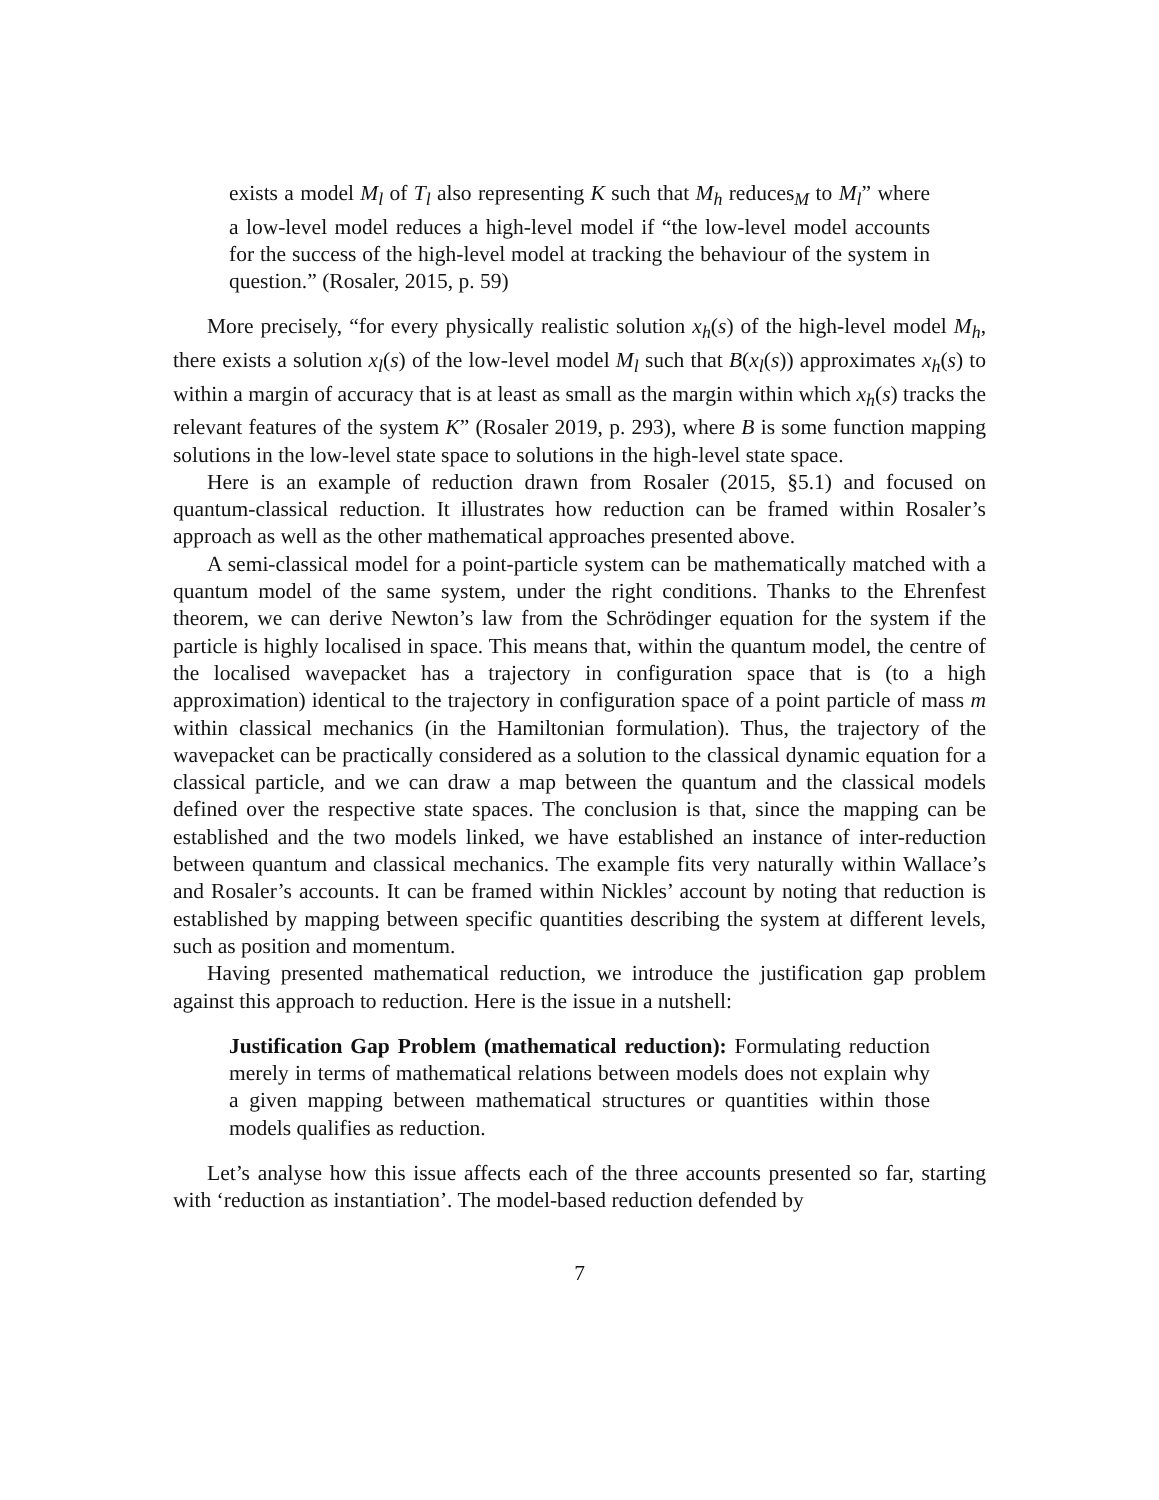exists a model M<sub>l</sub> of T<sub>l</sub> also representing K such that M<sub>h</sub> reduces<sub>M</sub> to M<sub>l</sub>” where a low-level model reduces a high-level model if “the low-level model accounts for the success of the high-level model at tracking the behaviour of the system in question.” (Rosaler, 2015, p. 59)
More precisely, “for every physically realistic solution x<sub>h</sub>(s) of the high-level model M<sub>h</sub>, there exists a solution x<sub>l</sub>(s) of the low-level model M<sub>l</sub> such that B(x<sub>l</sub>(s)) approximates x<sub>h</sub>(s) to within a margin of accuracy that is at least as small as the margin within which x<sub>h</sub>(s) tracks the relevant features of the system K” (Rosaler 2019, p. 293), where B is some function mapping solutions in the low-level state space to solutions in the high-level state space.
Here is an example of reduction drawn from Rosaler (2015, §5.1) and focused on quantum-classical reduction. It illustrates how reduction can be framed within Rosaler’s approach as well as the other mathematical approaches presented above.
A semi-classical model for a point-particle system can be mathematically matched with a quantum model of the same system, under the right conditions. Thanks to the Ehrenfest theorem, we can derive Newton’s law from the Schrödinger equation for the system if the particle is highly localised in space. This means that, within the quantum model, the centre of the localised wavepacket has a trajectory in configuration space that is (to a high approximation) identical to the trajectory in configuration space of a point particle of mass m within classical mechanics (in the Hamiltonian formulation). Thus, the trajectory of the wavepacket can be practically considered as a solution to the classical dynamic equation for a classical particle, and we can draw a map between the quantum and the classical models defined over the respective state spaces. The conclusion is that, since the mapping can be established and the two models linked, we have established an instance of inter-reduction between quantum and classical mechanics. The example fits very naturally within Wallace’s and Rosaler’s accounts. It can be framed within Nickles’ account by noting that reduction is established by mapping between specific quantities describing the system at different levels, such as position and momentum.
Having presented mathematical reduction, we introduce the justification gap problem against this approach to reduction. Here is the issue in a nutshell:
Justification Gap Problem (mathematical reduction): Formulating reduction merely in terms of mathematical relations between models does not explain why a given mapping between mathematical structures or quantities within those models qualifies as reduction.
Let’s analyse how this issue affects each of the three accounts presented so far, starting with ‘reduction as instantiation’. The model-based reduction defended by
7